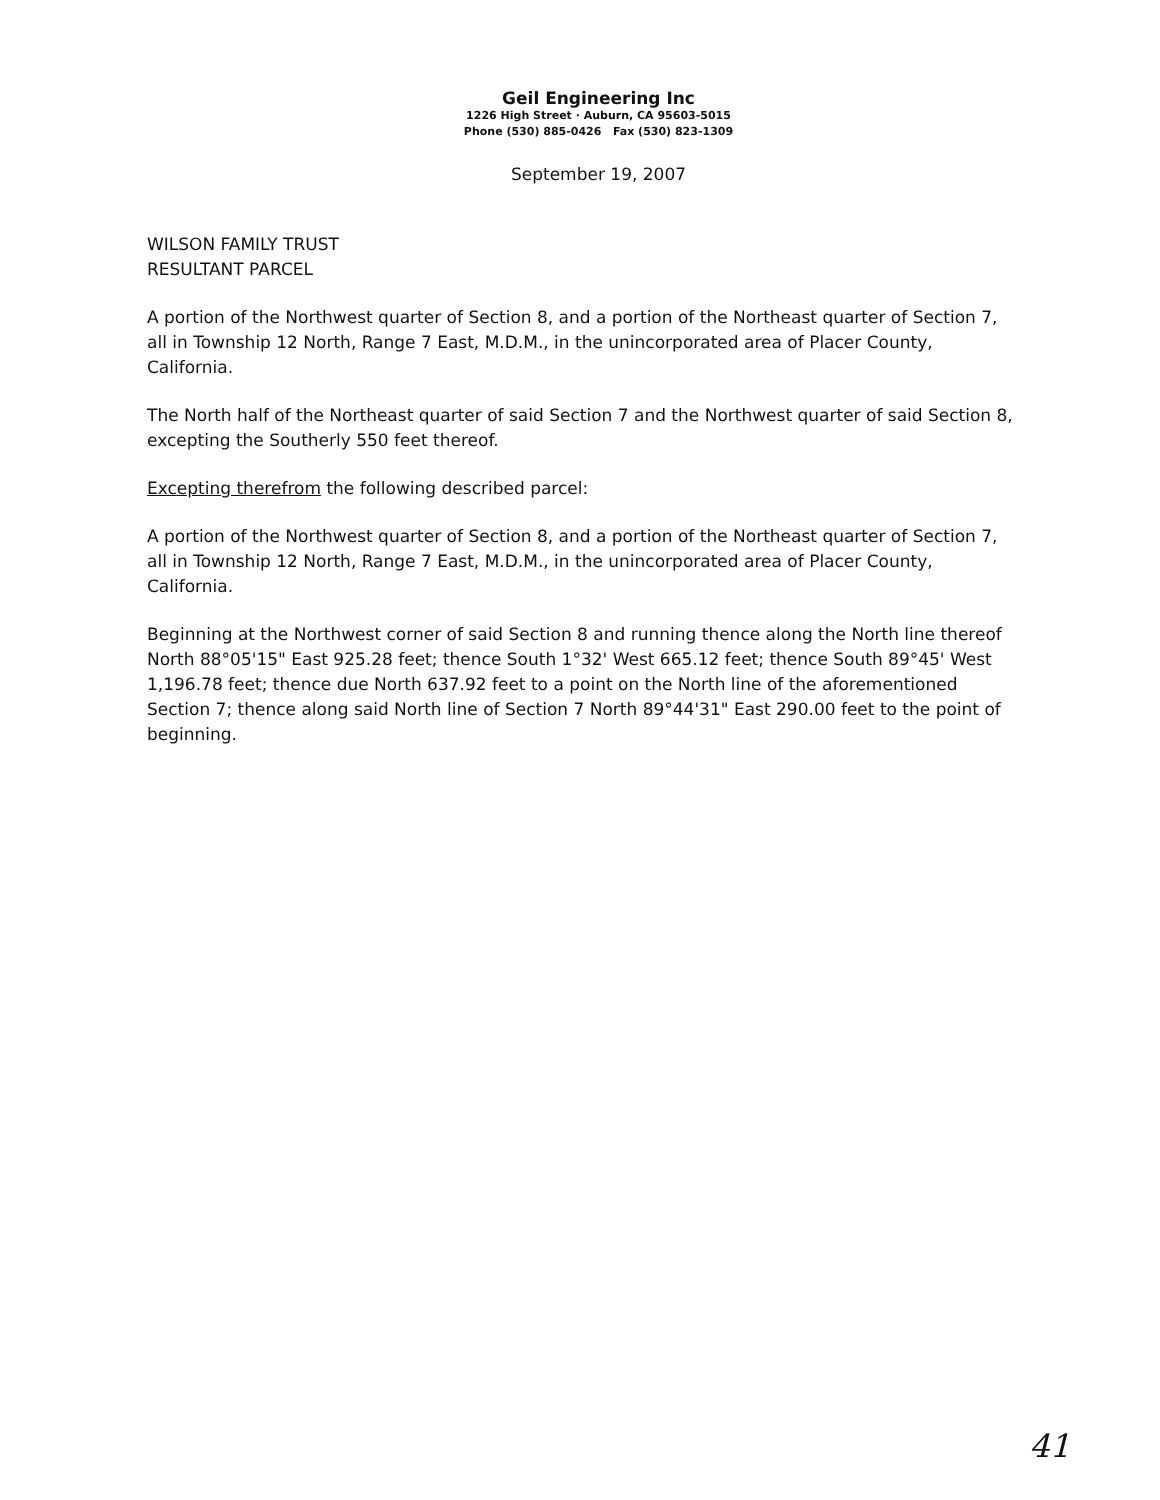Geil Engineering Inc
1226 High Street · Auburn, CA 95603-5015
Phone (530) 885-0426 Fax (530) 823-1309
September 19, 2007
WILSON FAMILY TRUST
RESULTANT PARCEL
A portion of the Northwest quarter of Section 8, and a portion of the Northeast quarter of Section 7, all in Township 12 North, Range 7 East, M.D.M., in the unincorporated area of Placer County, California.
The North half of the Northeast quarter of said Section 7 and the Northwest quarter of said Section 8, excepting the Southerly 550 feet thereof.
Excepting therefrom the following described parcel:
A portion of the Northwest quarter of Section 8, and a portion of the Northeast quarter of Section 7, all in Township 12 North, Range 7 East, M.D.M., in the unincorporated area of Placer County, California.
Beginning at the Northwest corner of said Section 8 and running thence along the North line thereof North 88°05'15" East 925.28 feet; thence South 1°32' West 665.12 feet; thence South 89°45' West 1,196.78 feet; thence due North 637.92 feet to a point on the North line of the aforementioned Section 7; thence along said North line of Section 7 North 89°44'31" East 290.00 feet to the point of beginning.
41